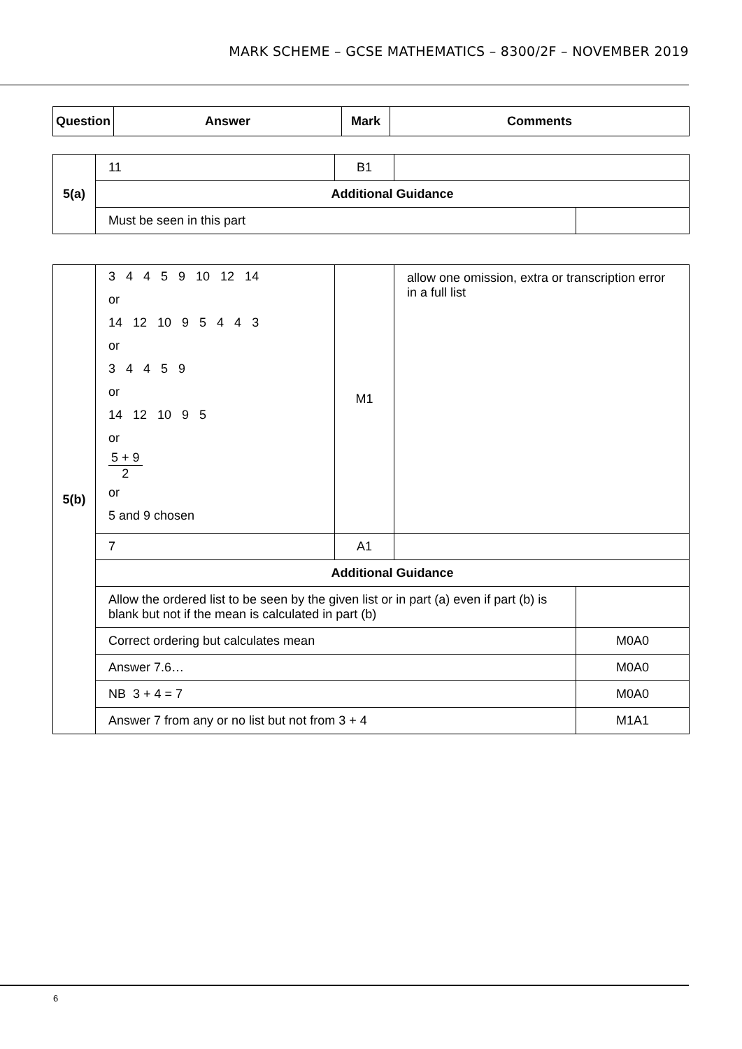MARK SCHEME – GCSE MATHEMATICS – 8300/2F – NOVEMBER 2019
| Question | Answer | Mark | Comments |
| --- | --- | --- | --- |
| 5(a) | 11 | B1 | | |
| | Additional Guidance | | | |
| | Must be seen in this part | | | |
| 5(b) | 3 4 4 5 9 10 12 14 or 14 12 10 9 5 4 4 3 or 3 4 4 5 9 or 14 12 10 9 5 or 5 + 9 2 or 5 and 9 chosen | M1 | allow one omission, extra or transcription error in a full list | |
| | 7 | A1 | | |
| | Additional Guidance | | | |
| | Allow the ordered list to be seen by the given list or in part (a) even if part (b) is blank but not if the mean is calculated in part (b) | | | |
| | Correct ordering but calculates mean | | | M0A0 |
| | Answer 7.6… | | | M0A0 |
| | NB 3 + 4 = 7 | | | M0A0 |
| | Answer 7 from any or no list but not from 3 + 4 | | | M1A1 |
6